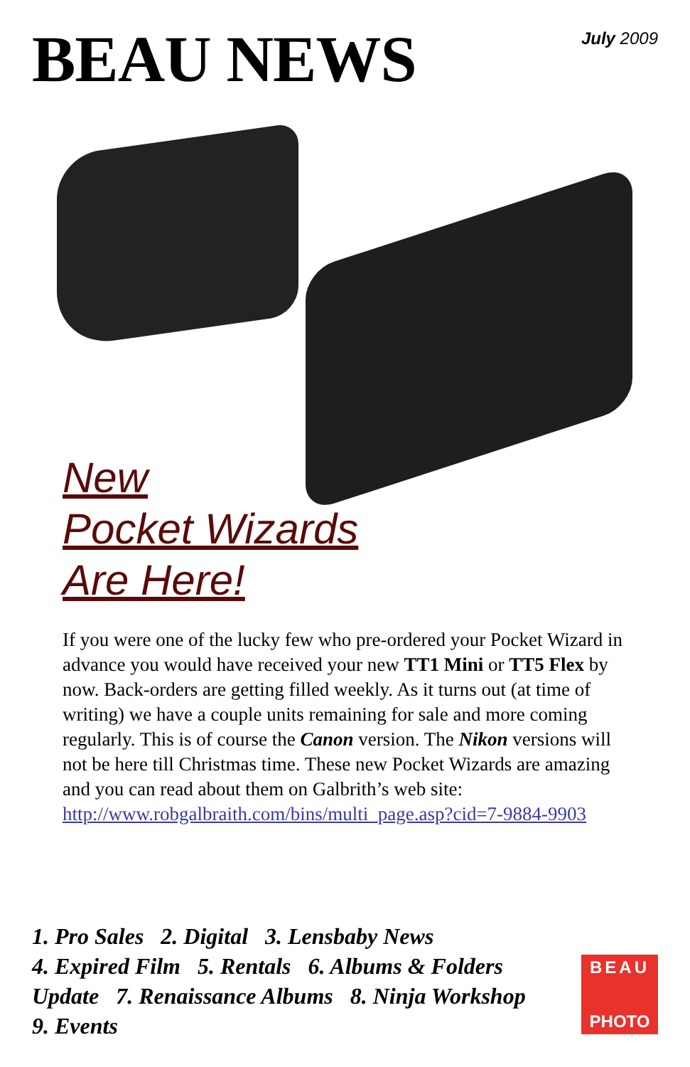BEAU NEWS
July 2009
New
Pocket Wizards
Are Here!
If you were one of the lucky few who pre-ordered your Pocket Wizard in advance you would have received your new TT1 Mini or TT5 Flex by now. Back-orders are getting filled weekly. As it turns out (at time of writing) we have a couple units remaining for sale and more coming regularly. This is of course the Canon version. The Nikon versions will not be here till Christmas time. These new Pocket Wizards are amazing and you can read about them on Galbrith’s web site: http://www.robgalbraith.com/bins/multi_page.asp?cid=7-9884-9903
1. Pro Sales 2. Digital 3. Lensbaby News
4. Expired Film 5. Rentals 6. Albums & Folders Update 7. Renaissance Albums 8. Ninja Workshop
9. Events
BEAU
PHOTO